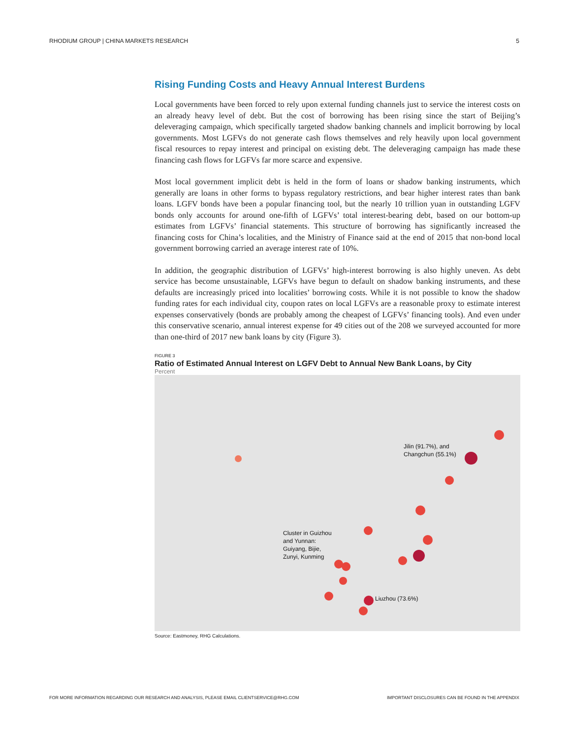RHODIUM GROUP | CHINA MARKETS RESEARCH 5
Rising Funding Costs and Heavy Annual Interest Burdens
Local governments have been forced to rely upon external funding channels just to service the interest costs on an already heavy level of debt. But the cost of borrowing has been rising since the start of Beijing’s deleveraging campaign, which specifically targeted shadow banking channels and implicit borrowing by local governments. Most LGFVs do not generate cash flows themselves and rely heavily upon local government fiscal resources to repay interest and principal on existing debt. The deleveraging campaign has made these financing cash flows for LGFVs far more scarce and expensive.
Most local government implicit debt is held in the form of loans or shadow banking instruments, which generally are loans in other forms to bypass regulatory restrictions, and bear higher interest rates than bank loans. LGFV bonds have been a popular financing tool, but the nearly 10 trillion yuan in outstanding LGFV bonds only accounts for around one-fifth of LGFVs’ total interest-bearing debt, based on our bottom-up estimates from LGFVs’ financial statements. This structure of borrowing has significantly increased the financing costs for China’s localities, and the Ministry of Finance said at the end of 2015 that non-bond local government borrowing carried an average interest rate of 10%.
In addition, the geographic distribution of LGFVs’ high-interest borrowing is also highly uneven. As debt service has become unsustainable, LGFVs have begun to default on shadow banking instruments, and these defaults are increasingly priced into localities’ borrowing costs. While it is not possible to know the shadow funding rates for each individual city, coupon rates on local LGFVs are a reasonable proxy to estimate interest expenses conservatively (bonds are probably among the cheapest of LGFVs’ financing tools). And even under this conservative scenario, annual interest expense for 49 cities out of the 208 we surveyed accounted for more than one-third of 2017 new bank loans by city (Figure 3).
FIGURE 3
Ratio of Estimated Annual Interest on LGFV Debt to Annual New Bank Loans, by City
Percent
Jilin (91.7%), and
Changchun (55.1%)
Cluster in Guizhou
and Yunnan:
Guiyang, Bijie,
Zunyi, Kunming
Liuzhou (73.6%)
Source: Eastmoney, RHG Calculations.
FOR MORE INFORMATION REGARDING OUR RESEARCH AND ANALYSIS, PLEASE EMAIL CLIENTSERVICE@RHG.COM IMPORTANT DISCLOSURES CAN BE FOUND IN THE APPENDIX